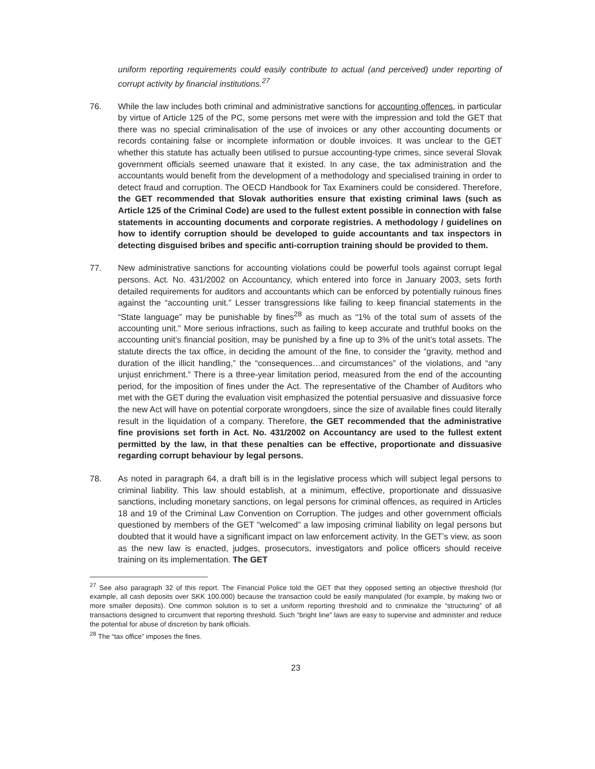uniform reporting requirements could easily contribute to actual (and perceived) under reporting of corrupt activity by financial institutions.<sup>27</sup>
76. While the law includes both criminal and administrative sanctions for accounting offences, in particular by virtue of Article 125 of the PC, some persons met were with the impression and told the GET that there was no special criminalisation of the use of invoices or any other accounting documents or records containing false or incomplete information or double invoices. It was unclear to the GET whether this statute has actually been utilised to pursue accounting-type crimes, since several Slovak government officials seemed unaware that it existed. In any case, the tax administration and the accountants would benefit from the development of a methodology and specialised training in order to detect fraud and corruption. The OECD Handbook for Tax Examiners could be considered. Therefore, the GET recommended that Slovak authorities ensure that existing criminal laws (such as Article 125 of the Criminal Code) are used to the fullest extent possible in connection with false statements in accounting documents and corporate registries. A methodology / guidelines on how to identify corruption should be developed to guide accountants and tax inspectors in detecting disguised bribes and specific anti-corruption training should be provided to them.
77. New administrative sanctions for accounting violations could be powerful tools against corrupt legal persons. Act. No. 431/2002 on Accountancy, which entered into force in January 2003, sets forth detailed requirements for auditors and accountants which can be enforced by potentially ruinous fines against the “accounting unit.” Lesser transgressions like failing to keep financial statements in the “State language” may be punishable by fines<sup>28</sup> as much as “1% of the total sum of assets of the accounting unit.” More serious infractions, such as failing to keep accurate and truthful books on the accounting unit’s financial position, may be punished by a fine up to 3% of the unit’s total assets. The statute directs the tax office, in deciding the amount of the fine, to consider the “gravity, method and duration of the illicit handling,” the “consequences…and circumstances” of the violations, and “any unjust enrichment.” There is a three-year limitation period, measured from the end of the accounting period, for the imposition of fines under the Act. The representative of the Chamber of Auditors who met with the GET during the evaluation visit emphasized the potential persuasive and dissuasive force the new Act will have on potential corporate wrongdoers, since the size of available fines could literally result in the liquidation of a company. Therefore, the GET recommended that the administrative fine provisions set forth in Act. No. 431/2002 on Accountancy are used to the fullest extent permitted by the law, in that these penalties can be effective, proportionate and dissuasive regarding corrupt behaviour by legal persons.
78. As noted in paragraph 64, a draft bill is in the legislative process which will subject legal persons to criminal liability. This law should establish, at a minimum, effective, proportionate and dissuasive sanctions, including monetary sanctions, on legal persons for criminal offences, as required in Articles 18 and 19 of the Criminal Law Convention on Corruption. The judges and other government officials questioned by members of the GET “welcomed” a law imposing criminal liability on legal persons but doubted that it would have a significant impact on law enforcement activity. In the GET’s view, as soon as the new law is enacted, judges, prosecutors, investigators and police officers should receive training on its implementation. The GET
<sup>27</sup> See also paragraph 32 of this report. The Financial Police told the GET that they opposed setting an objective threshold (for example, all cash deposits over SKK 100.000) because the transaction could be easily manipulated (for example, by making two or more smaller deposits). One common solution is to set a uniform reporting threshold and to criminalize the “structuring” of all transactions designed to circumvent that reporting threshold. Such “bright line” laws are easy to supervise and administer and reduce the potential for abuse of discretion by bank officials.
<sup>28</sup> The “tax office” imposes the fines.
23